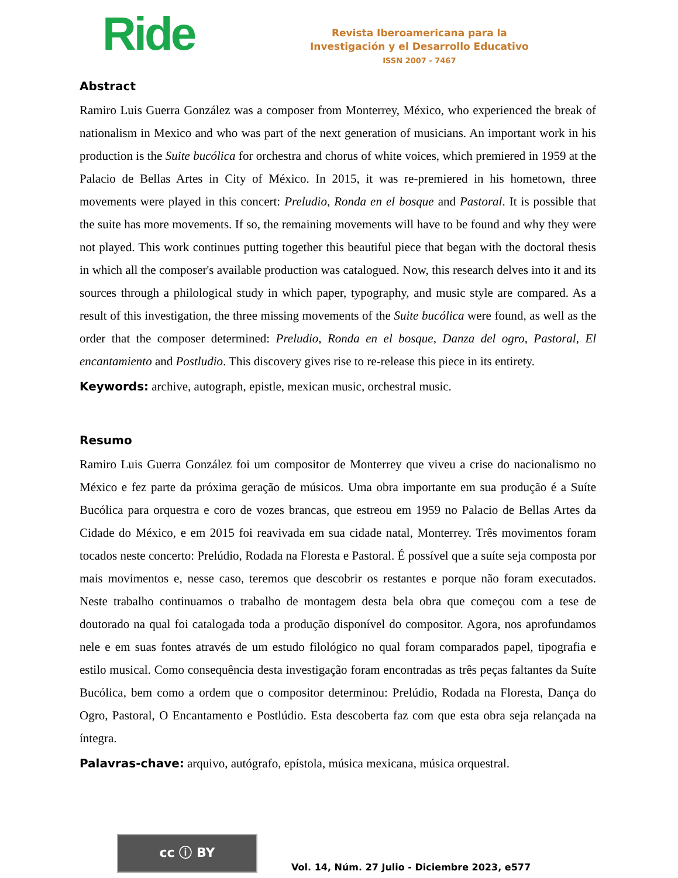Ride
Revista Iberoamericana para la
Investigación y el Desarrollo Educativo
ISSN 2007 - 7467
Abstract
Ramiro Luis Guerra González was a composer from Monterrey, México, who experienced the break of nationalism in Mexico and who was part of the next generation of musicians. An important work in his production is the Suite bucólica for orchestra and chorus of white voices, which premiered in 1959 at the Palacio de Bellas Artes in City of México. In 2015, it was re-premiered in his hometown, three movements were played in this concert: Preludio, Ronda en el bosque and Pastoral. It is possible that the suite has more movements. If so, the remaining movements will have to be found and why they were not played. This work continues putting together this beautiful piece that began with the doctoral thesis in which all the composer's available production was catalogued. Now, this research delves into it and its sources through a philological study in which paper, typography, and music style are compared. As a result of this investigation, the three missing movements of the Suite bucólica were found, as well as the order that the composer determined: Preludio, Ronda en el bosque, Danza del ogro, Pastoral, El encantamiento and Postludio. This discovery gives rise to re-release this piece in its entirety.
Keywords: archive, autograph, epistle, mexican music, orchestral music.
Resumo
Ramiro Luis Guerra González foi um compositor de Monterrey que viveu a crise do nacionalismo no México e fez parte da próxima geração de músicos. Uma obra importante em sua produção é a Suíte Bucólica para orquestra e coro de vozes brancas, que estreou em 1959 no Palacio de Bellas Artes da Cidade do México, e em 2015 foi reavivada em sua cidade natal, Monterrey. Três movimentos foram tocados neste concerto: Prelúdio, Rodada na Floresta e Pastoral. É possível que a suíte seja composta por mais movimentos e, nesse caso, teremos que descobrir os restantes e porque não foram executados. Neste trabalho continuamos o trabalho de montagem desta bela obra que começou com a tese de doutorado na qual foi catalogada toda a produção disponível do compositor. Agora, nos aprofundamos nele e em suas fontes através de um estudo filológico no qual foram comparados papel, tipografia e estilo musical. Como consequência desta investigação foram encontradas as três peças faltantes da Suíte Bucólica, bem como a ordem que o compositor determinou: Prelúdio, Rodada na Floresta, Dança do Ogro, Pastoral, O Encantamento e Postlúdio. Esta descoberta faz com que esta obra seja relançada na íntegra.
Palavras-chave: arquivo, autógrafo, epístola, música mexicana, música orquestral.
cc ⓘ BY
Vol. 14, Núm. 27 Julio - Diciembre 2023, e577